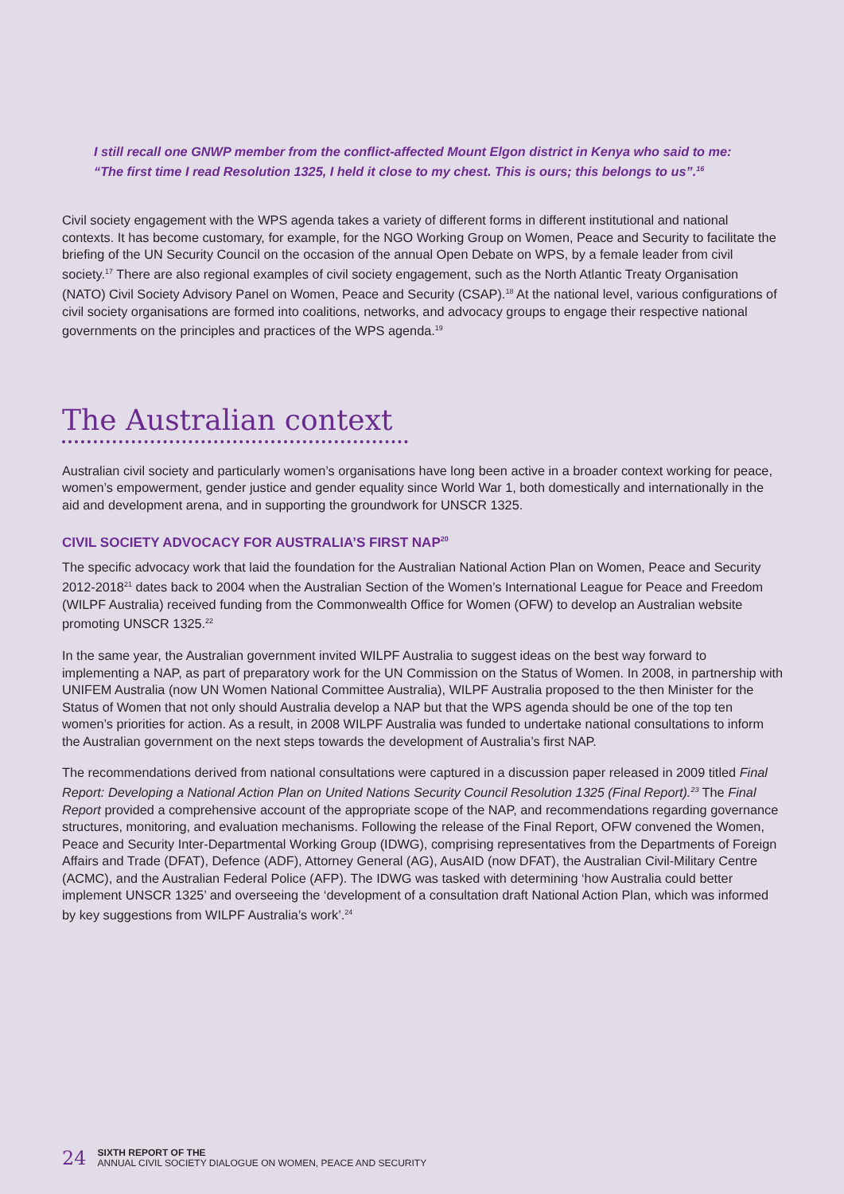I still recall one GNWP member from the conflict-affected Mount Elgon district in Kenya who said to me: “The first time I read Resolution 1325, I held it close to my chest. This is ours; this belongs to us”.<sup>16</sup>
Civil society engagement with the WPS agenda takes a variety of different forms in different institutional and national contexts. It has become customary, for example, for the NGO Working Group on Women, Peace and Security to facilitate the briefing of the UN Security Council on the occasion of the annual Open Debate on WPS, by a female leader from civil society.<sup>17</sup> There are also regional examples of civil society engagement, such as the North Atlantic Treaty Organisation (NATO) Civil Society Advisory Panel on Women, Peace and Security (CSAP).<sup>18</sup> At the national level, various configurations of civil society organisations are formed into coalitions, networks, and advocacy groups to engage their respective national governments on the principles and practices of the WPS agenda.<sup>19</sup>
The Australian context
Australian civil society and particularly women’s organisations have long been active in a broader context working for peace, women’s empowerment, gender justice and gender equality since World War 1, both domestically and internationally in the aid and development arena, and in supporting the groundwork for UNSCR 1325.
CIVIL SOCIETY ADVOCACY FOR AUSTRALIA’S FIRST NAP<sup>20</sup>
The specific advocacy work that laid the foundation for the Australian National Action Plan on Women, Peace and Security 2012-2018<sup>21</sup> dates back to 2004 when the Australian Section of the Women’s International League for Peace and Freedom (WILPF Australia) received funding from the Commonwealth Office for Women (OFW) to develop an Australian website promoting UNSCR 1325.<sup>22</sup>
In the same year, the Australian government invited WILPF Australia to suggest ideas on the best way forward to implementing a NAP, as part of preparatory work for the UN Commission on the Status of Women. In 2008, in partnership with UNIFEM Australia (now UN Women National Committee Australia), WILPF Australia proposed to the then Minister for the Status of Women that not only should Australia develop a NAP but that the WPS agenda should be one of the top ten women’s priorities for action. As a result, in 2008 WILPF Australia was funded to undertake national consultations to inform the Australian government on the next steps towards the development of Australia’s first NAP.
The recommendations derived from national consultations were captured in a discussion paper released in 2009 titled Final Report: Developing a National Action Plan on United Nations Security Council Resolution 1325 (Final Report).<sup>23</sup> The Final Report provided a comprehensive account of the appropriate scope of the NAP, and recommendations regarding governance structures, monitoring, and evaluation mechanisms. Following the release of the Final Report, OFW convened the Women, Peace and Security Inter-Departmental Working Group (IDWG), comprising representatives from the Departments of Foreign Affairs and Trade (DFAT), Defence (ADF), Attorney General (AG), AusAID (now DFAT), the Australian Civil-Military Centre (ACMC), and the Australian Federal Police (AFP). The IDWG was tasked with determining ‘how Australia could better implement UNSCR 1325’ and overseeing the ‘development of a consultation draft National Action Plan, which was informed by key suggestions from WILPF Australia’s work’.<sup>24</sup>
24 SIXTH REPORT OF THE
ANNUAL CIVIL SOCIETY DIALOGUE ON WOMEN, PEACE AND SECURITY